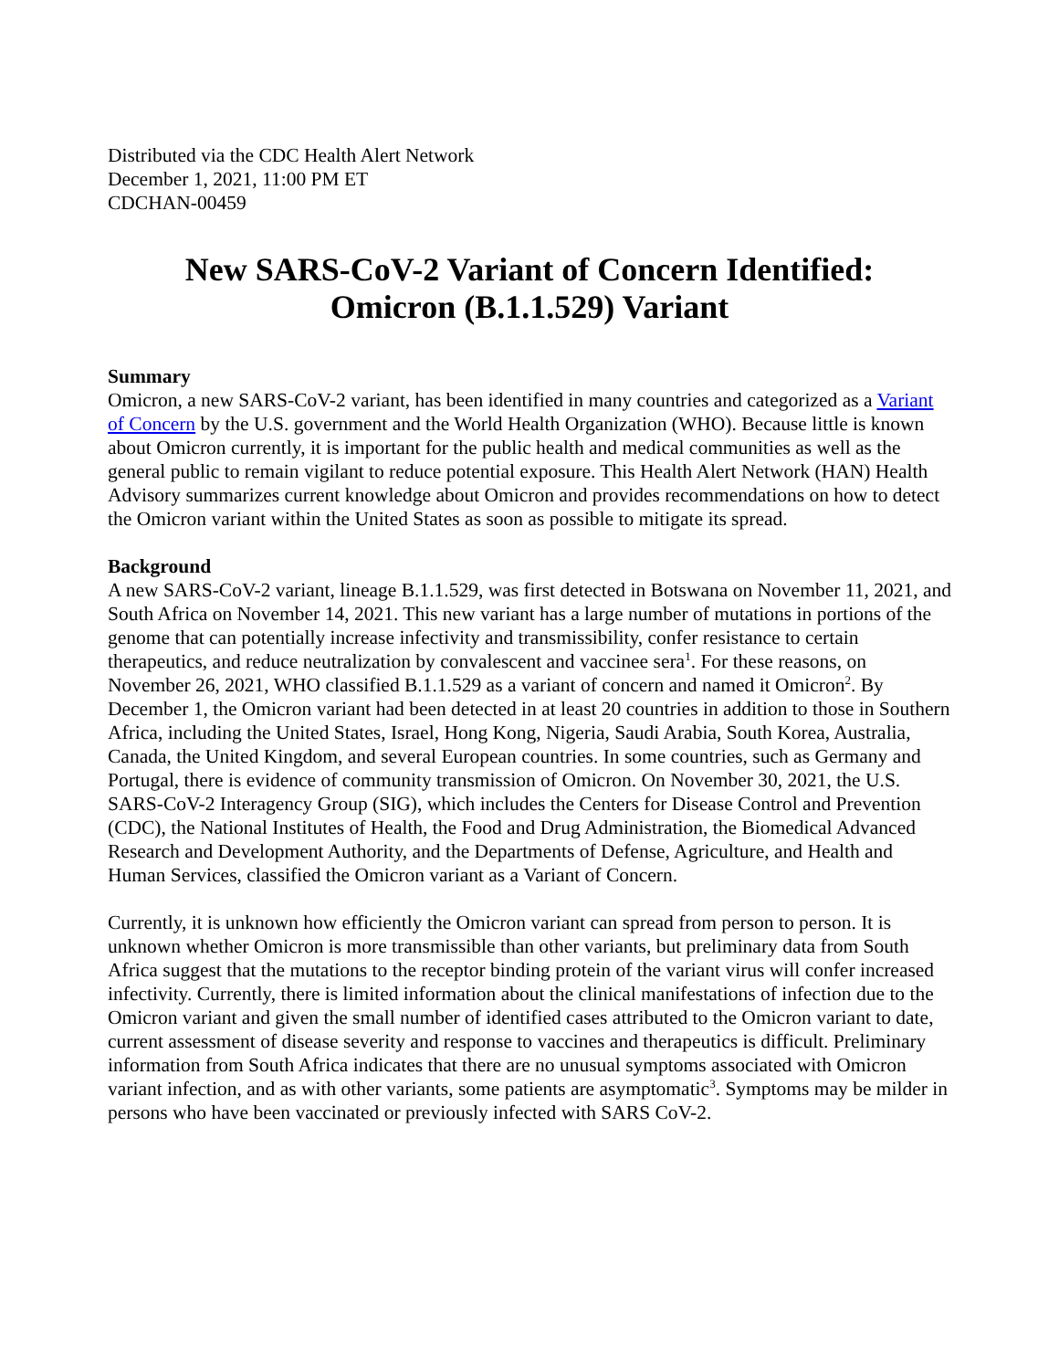Distributed via the CDC Health Alert Network
December 1, 2021, 11:00 PM ET
CDCHAN-00459
New SARS-CoV-2 Variant of Concern Identified:
Omicron (B.1.1.529) Variant
Summary
Omicron, a new SARS-CoV-2 variant, has been identified in many countries and categorized as a Variant of Concern by the U.S. government and the World Health Organization (WHO). Because little is known about Omicron currently, it is important for the public health and medical communities as well as the general public to remain vigilant to reduce potential exposure. This Health Alert Network (HAN) Health Advisory summarizes current knowledge about Omicron and provides recommendations on how to detect the Omicron variant within the United States as soon as possible to mitigate its spread.
Background
A new SARS-CoV-2 variant, lineage B.1.1.529, was first detected in Botswana on November 11, 2021, and South Africa on November 14, 2021. This new variant has a large number of mutations in portions of the genome that can potentially increase infectivity and transmissibility, confer resistance to certain therapeutics, and reduce neutralization by convalescent and vaccinee sera<sup>1</sup>. For these reasons, on November 26, 2021, WHO classified B.1.1.529 as a variant of concern and named it Omicron<sup>2</sup>. By December 1, the Omicron variant had been detected in at least 20 countries in addition to those in Southern Africa, including the United States, Israel, Hong Kong, Nigeria, Saudi Arabia, South Korea, Australia, Canada, the United Kingdom, and several European countries. In some countries, such as Germany and Portugal, there is evidence of community transmission of Omicron. On November 30, 2021, the U.S. SARS-CoV-2 Interagency Group (SIG), which includes the Centers for Disease Control and Prevention (CDC), the National Institutes of Health, the Food and Drug Administration, the Biomedical Advanced Research and Development Authority, and the Departments of Defense, Agriculture, and Health and Human Services, classified the Omicron variant as a Variant of Concern.
Currently, it is unknown how efficiently the Omicron variant can spread from person to person. It is unknown whether Omicron is more transmissible than other variants, but preliminary data from South Africa suggest that the mutations to the receptor binding protein of the variant virus will confer increased infectivity. Currently, there is limited information about the clinical manifestations of infection due to the Omicron variant and given the small number of identified cases attributed to the Omicron variant to date, current assessment of disease severity and response to vaccines and therapeutics is difficult. Preliminary information from South Africa indicates that there are no unusual symptoms associated with Omicron variant infection, and as with other variants, some patients are asymptomatic<sup>3</sup>. Symptoms may be milder in persons who have been vaccinated or previously infected with SARS CoV-2.